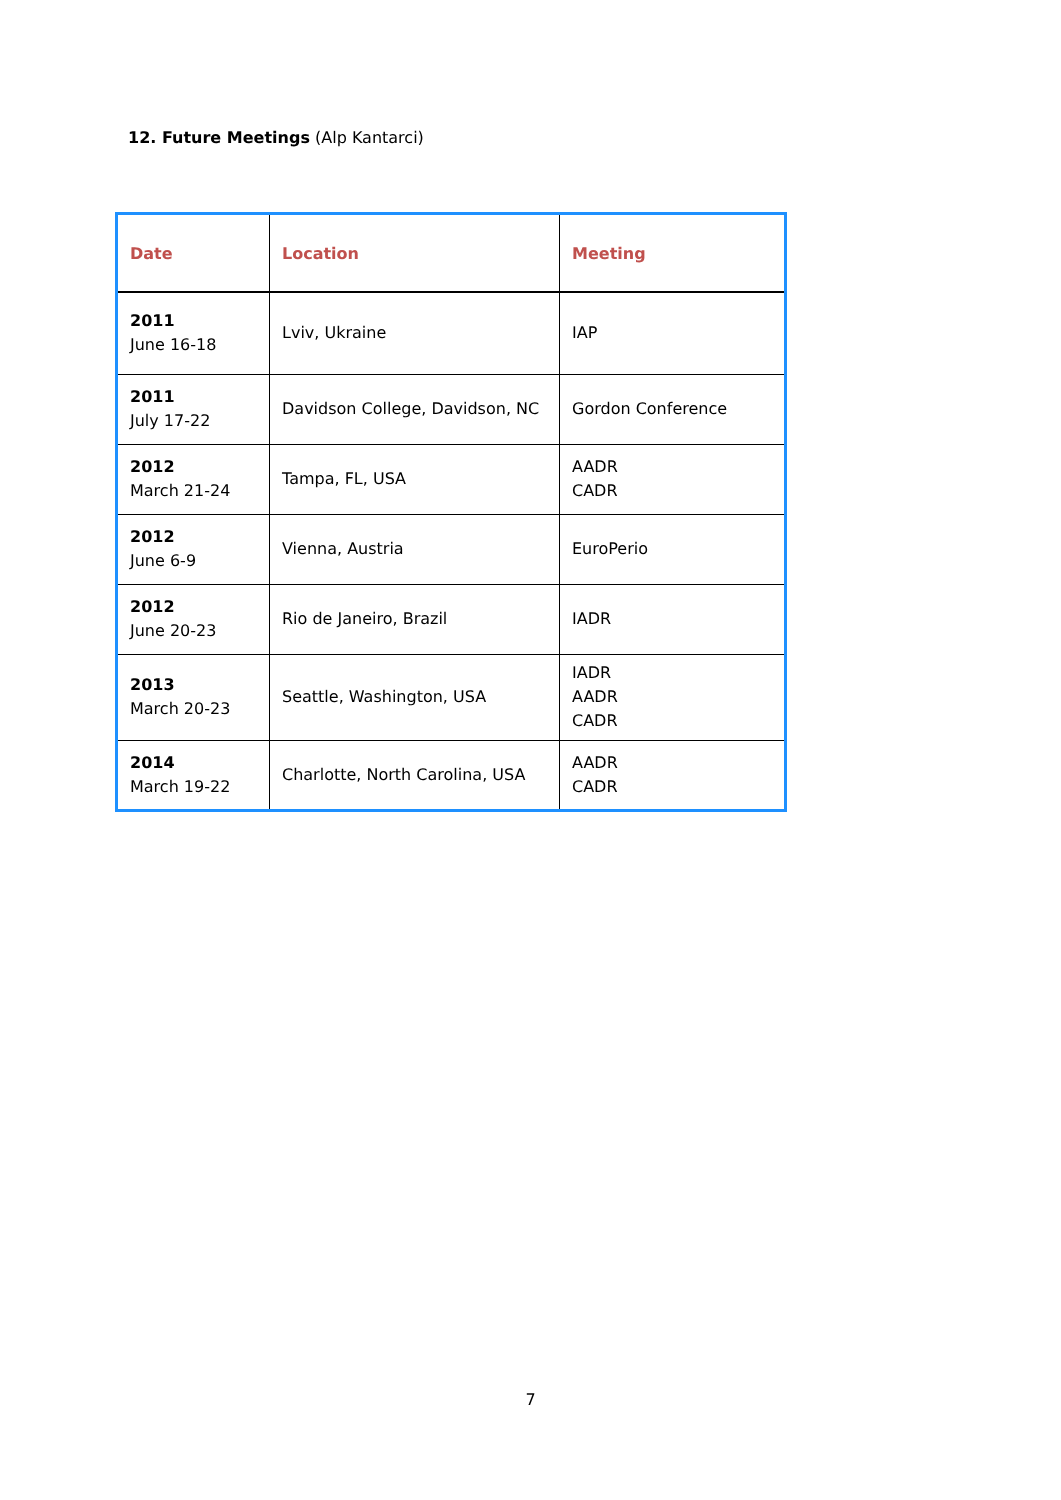12. Future Meetings (Alp Kantarci)
| Date | Location | Meeting |
| --- | --- | --- |
| 2011 June 16-18 | Lviv, Ukraine | IAP |
| 2011 July 17-22 | Davidson College, Davidson, NC | Gordon Conference |
| 2012 March 21-24 | Tampa, FL, USA | AADR CADR |
| 2012 June 6-9 | Vienna, Austria | EuroPerio |
| 2012 June 20-23 | Rio de Janeiro, Brazil | IADR |
| 2013 March 20-23 | Seattle, Washington, USA | IADR AADR CADR |
| 2014 March 19-22 | Charlotte, North Carolina, USA | AADR CADR |
7